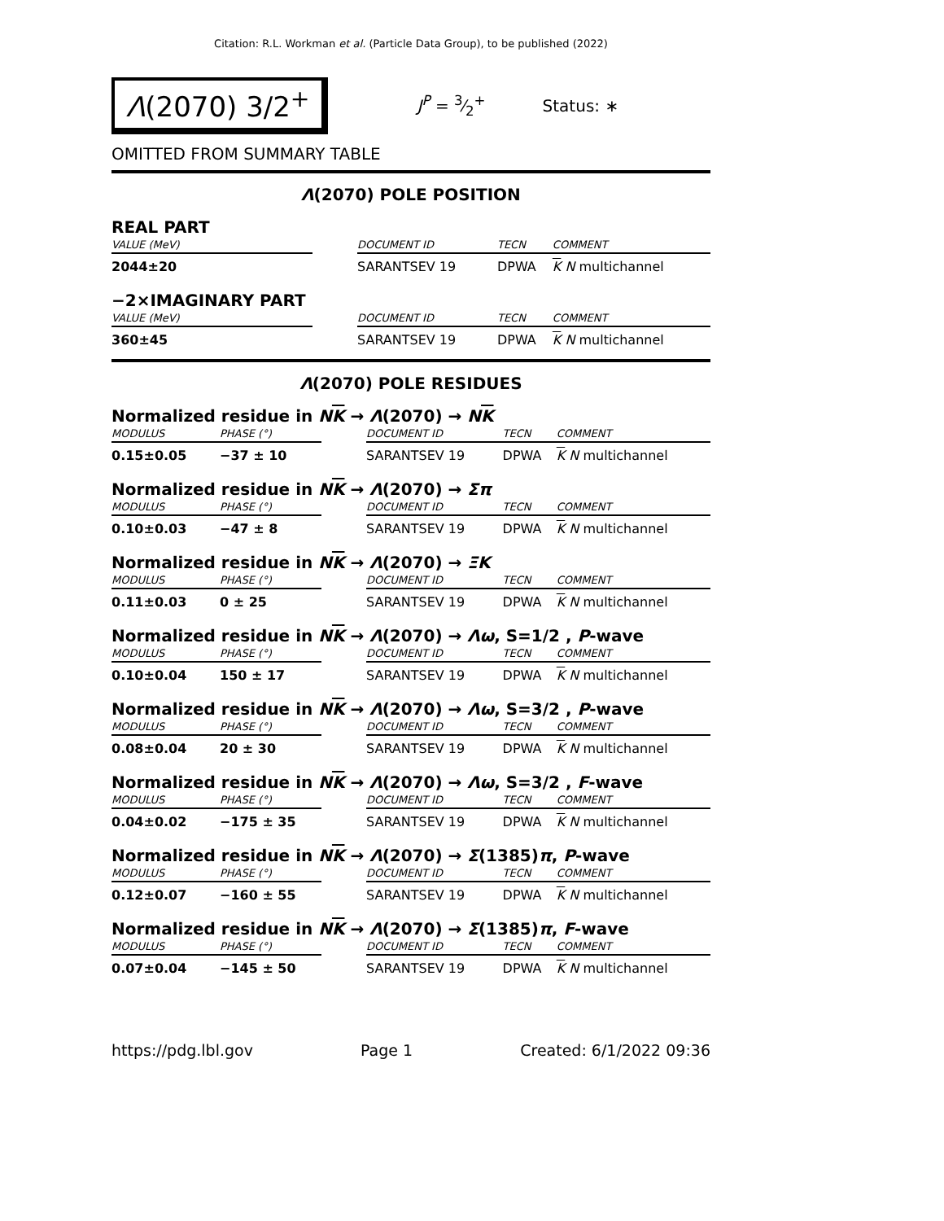Citation: R.L. Workman et al. (Particle Data Group), to be published (2022)
Λ(2070) 3/2<sup>+</sup>
J<sup>P</sup> = 3⁄2<sup>+</sup> Status: ∗
OMITTED FROM SUMMARY TABLE
Λ(2070) POLE POSITION
REAL PART
| VALUE (MeV) | | DOCUMENT ID | TECN | COMMENT |
| --- | --- | --- | --- | --- |
| 2044±20 | | SARANTSEV 19 | DPWA | K N multichannel |
−2×IMAGINARY PART
| VALUE (MeV) | | DOCUMENT ID | TECN | COMMENT |
| --- | --- | --- | --- | --- |
| 360±45 | | SARANTSEV 19 | DPWA | K N multichannel |
Λ(2070) POLE RESIDUES
Normalized residue in NK → Λ(2070) → NK
| MODULUS | PHASE (°) | | DOCUMENT ID | TECN | COMMENT |
| --- | --- | --- | --- | --- | --- |
| 0.15±0.05 | −37 ± 10 | | SARANTSEV 19 | DPWA | K N multichannel |
Normalized residue in NK → Λ(2070) → Σπ
| MODULUS | PHASE (°) | | DOCUMENT ID | TECN | COMMENT |
| --- | --- | --- | --- | --- | --- |
| 0.10±0.03 | −47 ± 8 | | SARANTSEV 19 | DPWA | K N multichannel |
Normalized residue in NK → Λ(2070) → ΞK
| MODULUS | PHASE (°) | | DOCUMENT ID | TECN | COMMENT |
| --- | --- | --- | --- | --- | --- |
| 0.11±0.03 | 0 ± 25 | | SARANTSEV 19 | DPWA | K N multichannel |
Normalized residue in NK → Λ(2070) → Λω, S=1/2 , P-wave
| MODULUS | PHASE (°) | | DOCUMENT ID | TECN | COMMENT |
| --- | --- | --- | --- | --- | --- |
| 0.10±0.04 | 150 ± 17 | | SARANTSEV 19 | DPWA | K N multichannel |
Normalized residue in NK → Λ(2070) → Λω, S=3/2 , P-wave
| MODULUS | PHASE (°) | | DOCUMENT ID | TECN | COMMENT |
| --- | --- | --- | --- | --- | --- |
| 0.08±0.04 | 20 ± 30 | | SARANTSEV 19 | DPWA | K N multichannel |
Normalized residue in NK → Λ(2070) → Λω, S=3/2 , F-wave
| MODULUS | PHASE (°) | | DOCUMENT ID | TECN | COMMENT |
| --- | --- | --- | --- | --- | --- |
| 0.04±0.02 | −175 ± 35 | | SARANTSEV 19 | DPWA | K N multichannel |
Normalized residue in NK → Λ(2070) → Σ(1385)π, P-wave
| MODULUS | PHASE (°) | | DOCUMENT ID | TECN | COMMENT |
| --- | --- | --- | --- | --- | --- |
| 0.12±0.07 | −160 ± 55 | | SARANTSEV 19 | DPWA | K N multichannel |
Normalized residue in NK → Λ(2070) → Σ(1385)π, F-wave
| MODULUS | PHASE (°) | | DOCUMENT ID | TECN | COMMENT |
| --- | --- | --- | --- | --- | --- |
| 0.07±0.04 | −145 ± 50 | | SARANTSEV 19 | DPWA | K N multichannel |
https://pdg.lbl.gov Page 1 Created: 6/1/2022 09:36